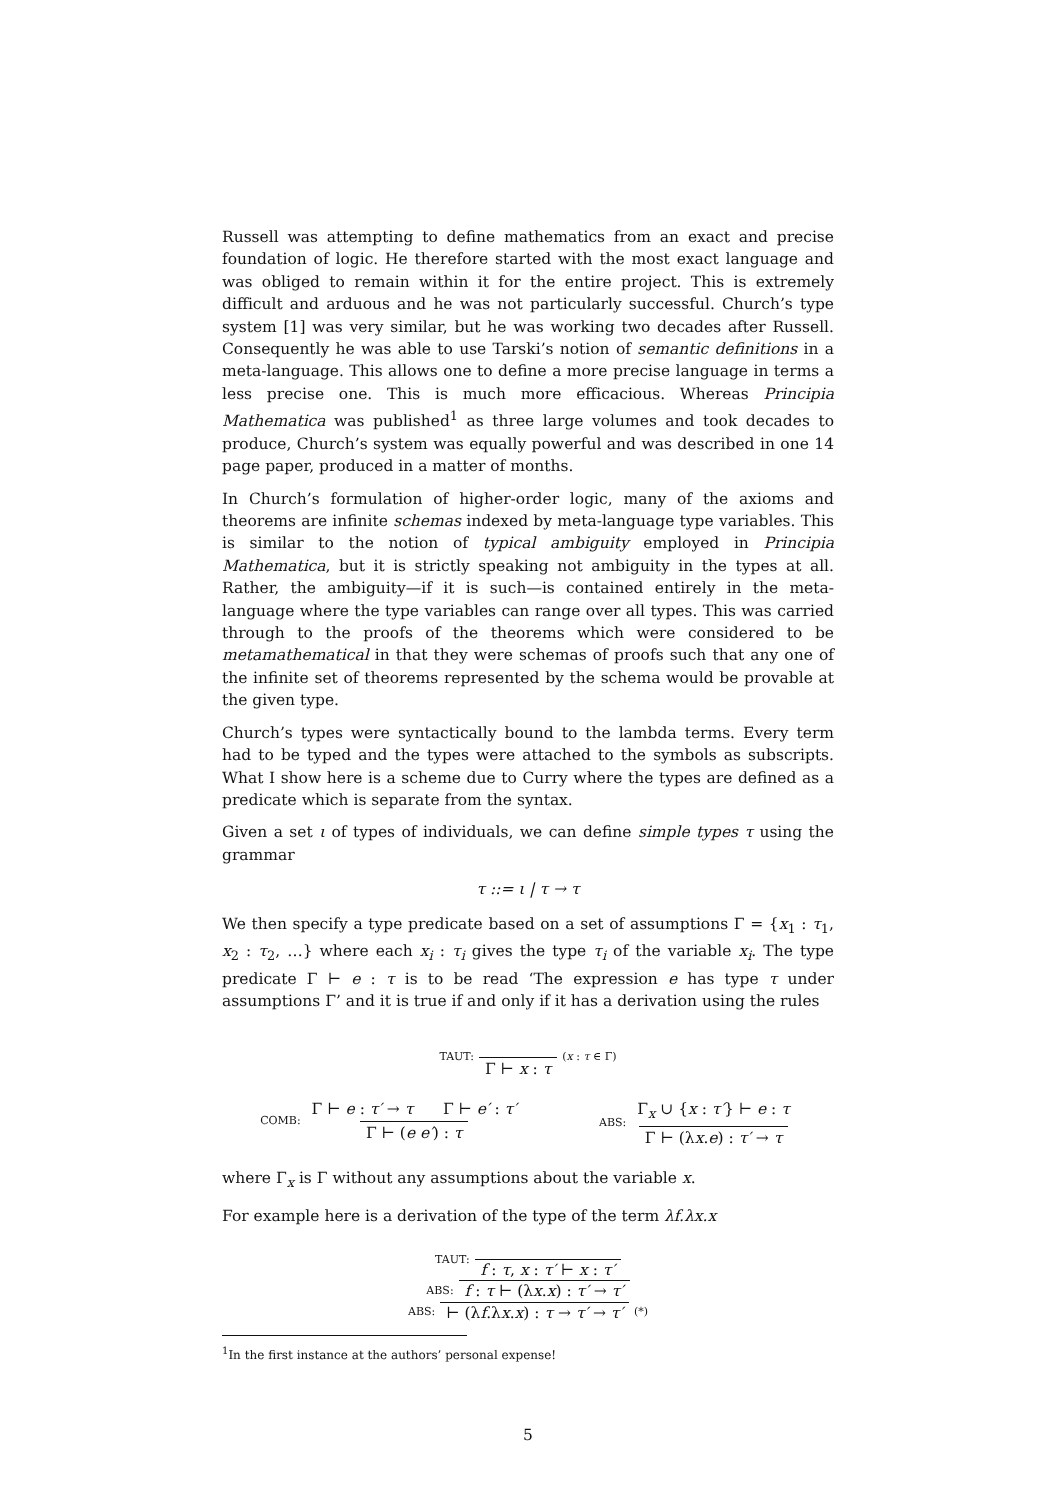Russell was attempting to define mathematics from an exact and precise foundation of logic. He therefore started with the most exact language and was obliged to remain within it for the entire project. This is extremely difficult and arduous and he was not particularly successful. Church’s type system [1] was very similar, but he was working two decades after Russell. Consequently he was able to use Tarski’s notion of semantic definitions in a meta-language. This allows one to define a more precise language in terms a less precise one. This is much more efficacious. Whereas Principia Mathematica was published<sup>1</sup> as three large volumes and took decades to produce, Church’s system was equally powerful and was described in one 14 page paper, produced in a matter of months.
In Church’s formulation of higher-order logic, many of the axioms and theorems are infinite schemas indexed by meta-language type variables. This is similar to the notion of typical ambiguity employed in Principia Mathematica, but it is strictly speaking not ambiguity in the types at all. Rather, the ambiguity—if it is such—is contained entirely in the meta-language where the type variables can range over all types. This was carried through to the proofs of the theorems which were considered to be metamathematical in that they were schemas of proofs such that any one of the infinite set of theorems represented by the schema would be provable at the given type.
Church’s types were syntactically bound to the lambda terms. Every term had to be typed and the types were attached to the symbols as subscripts. What I show here is a scheme due to Curry where the types are defined as a predicate which is separate from the syntax.
Given a set ι of types of individuals, we can define simple types τ using the grammar
τ ::= ι | τ → τ
We then specify a type predicate based on a set of assumptions Γ = {x<sub>1</sub> : τ<sub>1</sub>, x<sub>2</sub> : τ<sub>2</sub>, …} where each x<sub>i</sub> : τ<sub>i</sub> gives the type τ<sub>i</sub> of the variable x<sub>i</sub>. The type predicate Γ ⊢ e : τ is to be read ‘The expression e has type τ under assumptions Γ’ and it is true if and only if it has a derivation using the rules
TAUT: Γ ⊢ x : τ (x : τ ∈ Γ)
COMB: Γ ⊢ e : τ′ → τ Γ ⊢ e′ : τ′ Γ ⊢ (e e′) : τ ABS: Γ<sub>x</sub> ∪ {x : τ′} ⊢ e : τ Γ ⊢ (λx.e) : τ′ → τ
where Γ<sub>x</sub> is Γ without any assumptions about the variable x.
For example here is a derivation of the type of the term λf.λx.x
TAUT: f : τ, x : τ′ ⊢ x : τ′
ABS: f : τ ⊢ (λx.x) : τ′ → τ′
ABS: ⊢ (λf.λx.x) : τ → τ′ → τ′ (*)
<sup>1</sup> In the first instance at the authors’ personal expense!
5